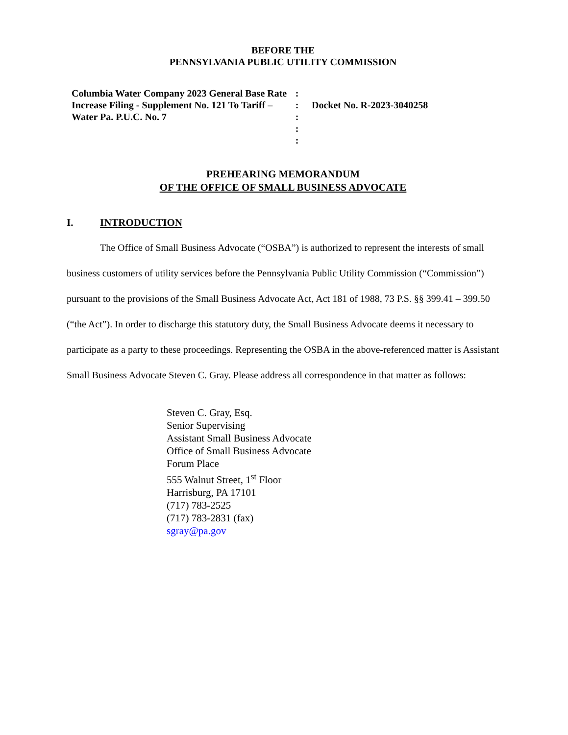BEFORE THE
PENNSYLVANIA PUBLIC UTILITY COMMISSION
Columbia Water Company 2023 General Base Rate Increase Filing - Supplement No. 121 To Tariff – Water Pa. P.U.C. No. 7
:
:
:
:
:
Docket No. R-2023-3040258
PREHEARING MEMORANDUM
OF THE OFFICE OF SMALL BUSINESS ADVOCATE
I. INTRODUCTION
The Office of Small Business Advocate (“OSBA”) is authorized to represent the interests of small business customers of utility services before the Pennsylvania Public Utility Commission (“Commission”) pursuant to the provisions of the Small Business Advocate Act, Act 181 of 1988, 73 P.S. §§ 399.41 – 399.50 (“the Act”). In order to discharge this statutory duty, the Small Business Advocate deems it necessary to participate as a party to these proceedings. Representing the OSBA in the above-referenced matter is Assistant Small Business Advocate Steven C. Gray. Please address all correspondence in that matter as follows:
Steven C. Gray, Esq.
Senior Supervising
Assistant Small Business Advocate
Office of Small Business Advocate
Forum Place
555 Walnut Street, 1<sup>st</sup> Floor
Harrisburg, PA 17101
(717) 783-2525
(717) 783-2831 (fax)
sgray@pa.gov